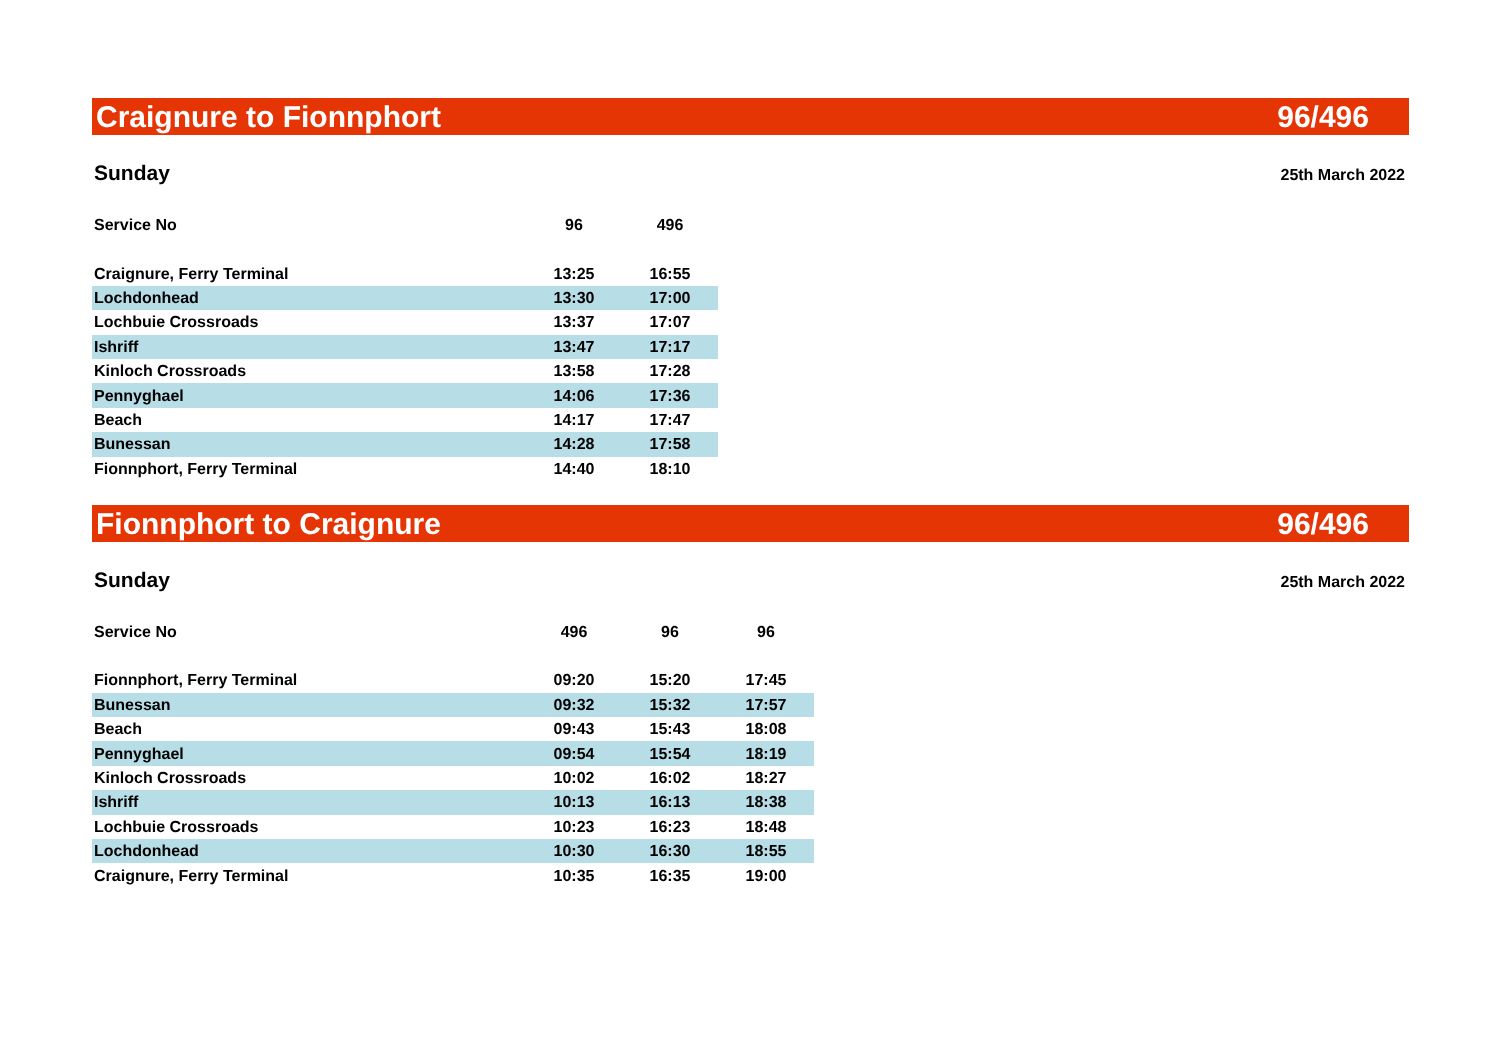Craignure to Fionnphort 96/496
Sunday 25th March 2022
| Service No | 96 | 496 |
| --- | --- | --- |
| Craignure, Ferry Terminal | 13:25 | 16:55 |
| Lochdonhead | 13:30 | 17:00 |
| Lochbuie Crossroads | 13:37 | 17:07 |
| Ishriff | 13:47 | 17:17 |
| Kinloch Crossroads | 13:58 | 17:28 |
| Pennyghael | 14:06 | 17:36 |
| Beach | 14:17 | 17:47 |
| Bunessan | 14:28 | 17:58 |
| Fionnphort, Ferry Terminal | 14:40 | 18:10 |
Fionnphort to Craignure 96/496
Sunday 25th March 2022
| Service No | 496 | 96 | 96 |
| --- | --- | --- | --- |
| Fionnphort, Ferry Terminal | 09:20 | 15:20 | 17:45 |
| Bunessan | 09:32 | 15:32 | 17:57 |
| Beach | 09:43 | 15:43 | 18:08 |
| Pennyghael | 09:54 | 15:54 | 18:19 |
| Kinloch Crossroads | 10:02 | 16:02 | 18:27 |
| Ishriff | 10:13 | 16:13 | 18:38 |
| Lochbuie Crossroads | 10:23 | 16:23 | 18:48 |
| Lochdonhead | 10:30 | 16:30 | 18:55 |
| Craignure, Ferry Terminal | 10:35 | 16:35 | 19:00 |